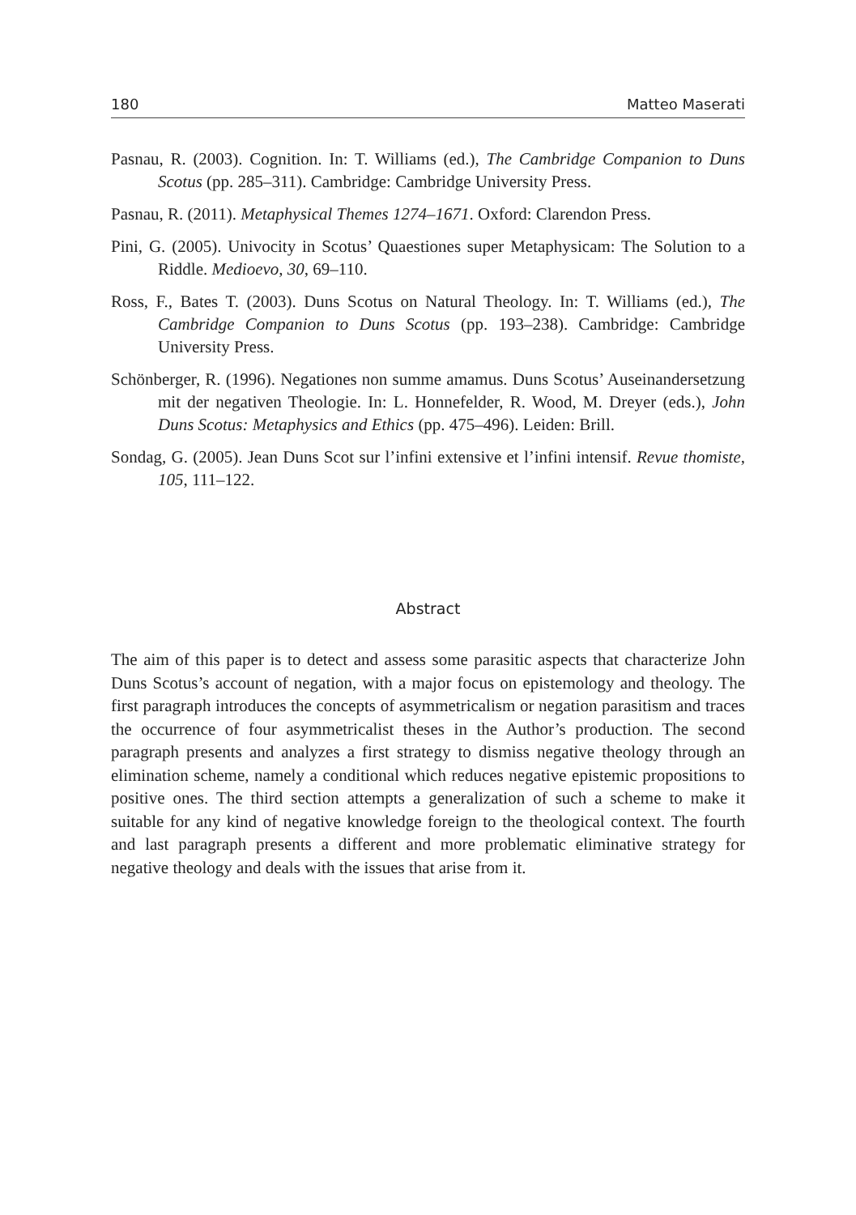180 Matteo Maserati
Pasnau, R. (2003). Cognition. In: T. Williams (ed.), The Cambridge Companion to Duns Scotus (pp. 285–311). Cambridge: Cambridge University Press.
Pasnau, R. (2011). Metaphysical Themes 1274–1671. Oxford: Clarendon Press.
Pini, G. (2005). Univocity in Scotus’ Quaestiones super Metaphysicam: The Solution to a Riddle. Medioevo, 30, 69–110.
Ross, F., Bates T. (2003). Duns Scotus on Natural Theology. In: T. Williams (ed.), The Cambridge Companion to Duns Scotus (pp. 193–238). Cambridge: Cambridge University Press.
Schönberger, R. (1996). Negationes non summe amamus. Duns Scotus’ Auseinander­setzung mit der negativen Theologie. In: L. Honnefelder, R. Wood, M. Dreyer (eds.), John Duns Scotus: Metaphysics and Ethics (pp. 475–496). Leiden: Brill.
Sondag, G. (2005). Jean Duns Scot sur l’infini extensive et l’infini intensif. Revue thomiste, 105, 111–122.
Abstract
The aim of this paper is to detect and assess some parasitic aspects that character­ize John Duns Scotus’s account of negation, with a major focus on epistemology and theology. The first paragraph introduces the concepts of asymmetricalism or negation parasitism and traces the occurrence of four asymmetricalist theses in the Author’s production. The second paragraph presents and analyzes a first strategy to dismiss negative theology through an elimination scheme, namely a conditional which reduces negative epistemic propositions to positive ones. The third section attempts a generalization of such a scheme to make it suitable for any kind of nega­tive knowledge foreign to the theological context. The fourth and last paragraph presents a different and more problematic eliminative strategy for negative theology and deals with the issues that arise from it.